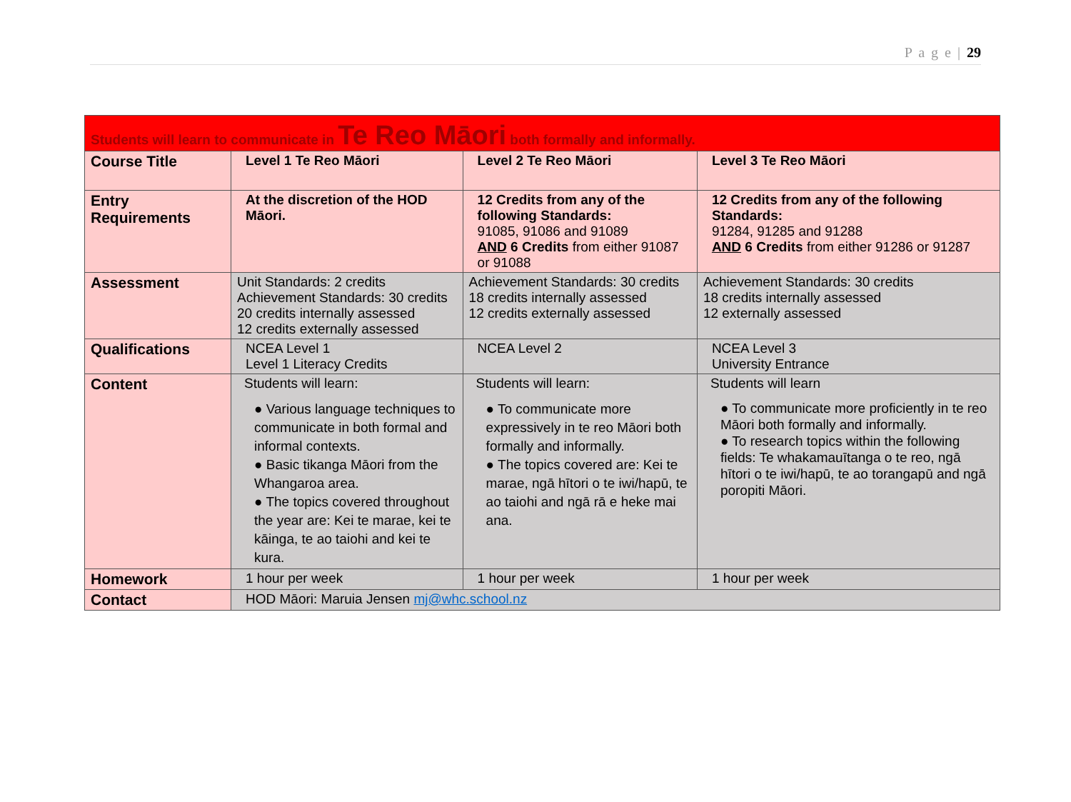P a g e | 29
| Students will learn to communicate in Te Reo Māori both formally and informally. | | | |
| Course Title | Level 1 Te Reo Māori | Level 2 Te Reo Māori | Level 3 Te Reo Māori |
| Entry Requirements | At the discretion of the HOD Māori. | 12 Credits from any of the following Standards: 91085, 91086 and 91089 AND 6 Credits from either 91087 or 91088 | 12 Credits from any of the following Standards: 91284, 91285 and 91288 AND 6 Credits from either 91286 or 91287 |
| Assessment | Unit Standards: 2 credits Achievement Standards: 30 credits 20 credits internally assessed 12 credits externally assessed | Achievement Standards: 30 credits 18 credits internally assessed 12 credits externally assessed | Achievement Standards: 30 credits 18 credits internally assessed 12 externally assessed |
| Qualifications | NCEA Level 1 Level 1 Literacy Credits | NCEA Level 2 | NCEA Level 3 University Entrance |
| Content | Students will learn: ● Various language techniques to communicate in both formal and informal contexts. ● Basic tikanga Māori from the Whangaroa area. ● The topics covered throughout the year are: Kei te marae, kei te kāinga, te ao taiohi and kei te kura. | Students will learn: ● To communicate more expressively in te reo Māori both formally and informally. ● The topics covered are: Kei te marae, ngā hītori o te iwi/hapū, te ao taiohi and ngā rā e heke mai ana. | Students will learn ● To communicate more proficiently in te reo Māori both formally and informally. ● To research topics within the following fields: Te whakamauītanga o te reo, ngā hītori o te iwi/hapū, te ao torangapū and ngā poropiti Māori. |
| Homework | 1 hour per week | 1 hour per week | 1 hour per week |
| Contact | HOD Māori: Maruia Jensen mj@whc.school.nz | | |